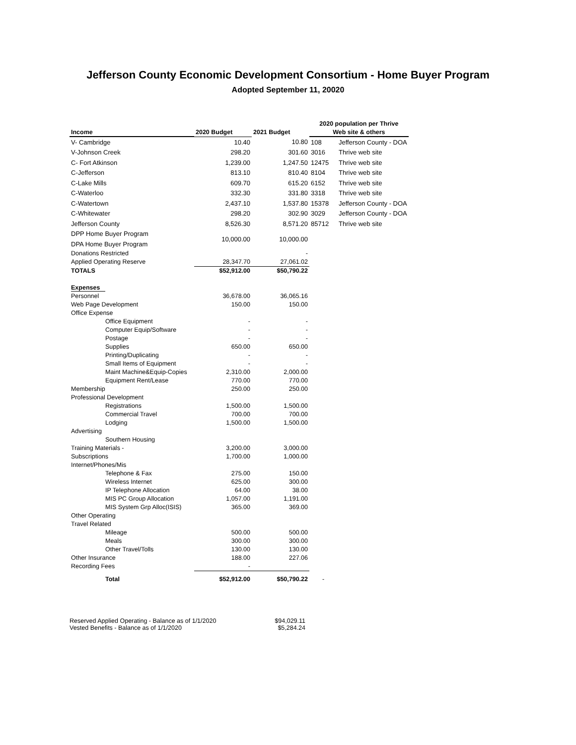Jefferson County Economic Development Consortium - Home Buyer Program
Adopted September 11, 20020
| | | | 2020 population per Thrive | |
| --- | --- | --- | --- | --- |
| Income | 2020 Budget | 2021 Budget | Web site & others | |
| V- Cambridge | 10.40 | 10.80 | 108 | Jefferson County - DOA |
| V-Johnson Creek | 298.20 | 301.60 | 3016 | Thrive web site |
| C- Fort Atkinson | 1,239.00 | 1,247.50 | 12475 | Thrive web site |
| C-Jefferson | 813.10 | 810.40 | 8104 | Thrive web site |
| C-Lake Mills | 609.70 | 615.20 | 6152 | Thrive web site |
| C-Waterloo | 332.30 | 331.80 | 3318 | Thrive web site |
| C-Watertown | 2,437.10 | 1,537.80 | 15378 | Jefferson County - DOA |
| C-Whitewater | 298.20 | 302.90 | 3029 | Jefferson County - DOA |
| Jefferson County | 8,526.30 | 8,571.20 | 85712 | Thrive web site |
| DPP Home Buyer Program | 10,000.00 | 10,000.00 | | |
| DPA Home Buyer Program | | | | |
| Donations Restricted | | - | | |
| Applied Operating Reserve | 28,347.70 | 27,061.02 | | |
| TOTALS | $52,912.00 | $50,790.22 | | |
| Expenses | | | | |
| Personnel | 36,678.00 | 36,065.16 | | |
| Web Page Development | 150.00 | 150.00 | | |
| Office Expense | | | | |
| Office Equipment | - | - | | |
| Computer Equip/Software | - | - | | |
| Postage | - | - | | |
| Supplies | 650.00 | 650.00 | | |
| Printing/Duplicating | - | - | | |
| Small Items of Equipment | - | - | | |
| Maint Machine&Equip-Copies | 2,310.00 | 2,000.00 | | |
| Equipment Rent/Lease | 770.00 | 770.00 | | |
| Membership | 250.00 | 250.00 | | |
| Professional Development | | | | |
| Registrations | 1,500.00 | 1,500.00 | | |
| Commercial Travel | 700.00 | 700.00 | | |
| Lodging | 1,500.00 | 1,500.00 | | |
| Advertising | | | | |
| Southern Housing | | | | |
| Training Materials - | 3,200.00 | 3,000.00 | | |
| Subscriptions | 1,700.00 | 1,000.00 | | |
| Internet/Phones/Mis | | | | |
| Telephone & Fax | 275.00 | 150.00 | | |
| Wireless Internet | 625.00 | 300.00 | | |
| IP Telephone Allocation | 64.00 | 38.00 | | |
| MIS PC Group Allocation | 1,057.00 | 1,191.00 | | |
| MIS System Grp Alloc(ISIS) | 365.00 | 369.00 | | |
| Other Operating | | | | |
| Travel Related | | | | |
| Mileage | 500.00 | 500.00 | | |
| Meals | 300.00 | 300.00 | | |
| Other Travel/Tolls | 130.00 | 130.00 | | |
| Other Insurance | 188.00 | 227.06 | | |
| Recording Fees | - | | | |
| Total | $52,912.00 | $50,790.22 | - | |
Reserved Applied Operating - Balance as of 1/1/2020 $94,029.11
Vested Benefits - Balance as of 1/1/2020 $5,284.24